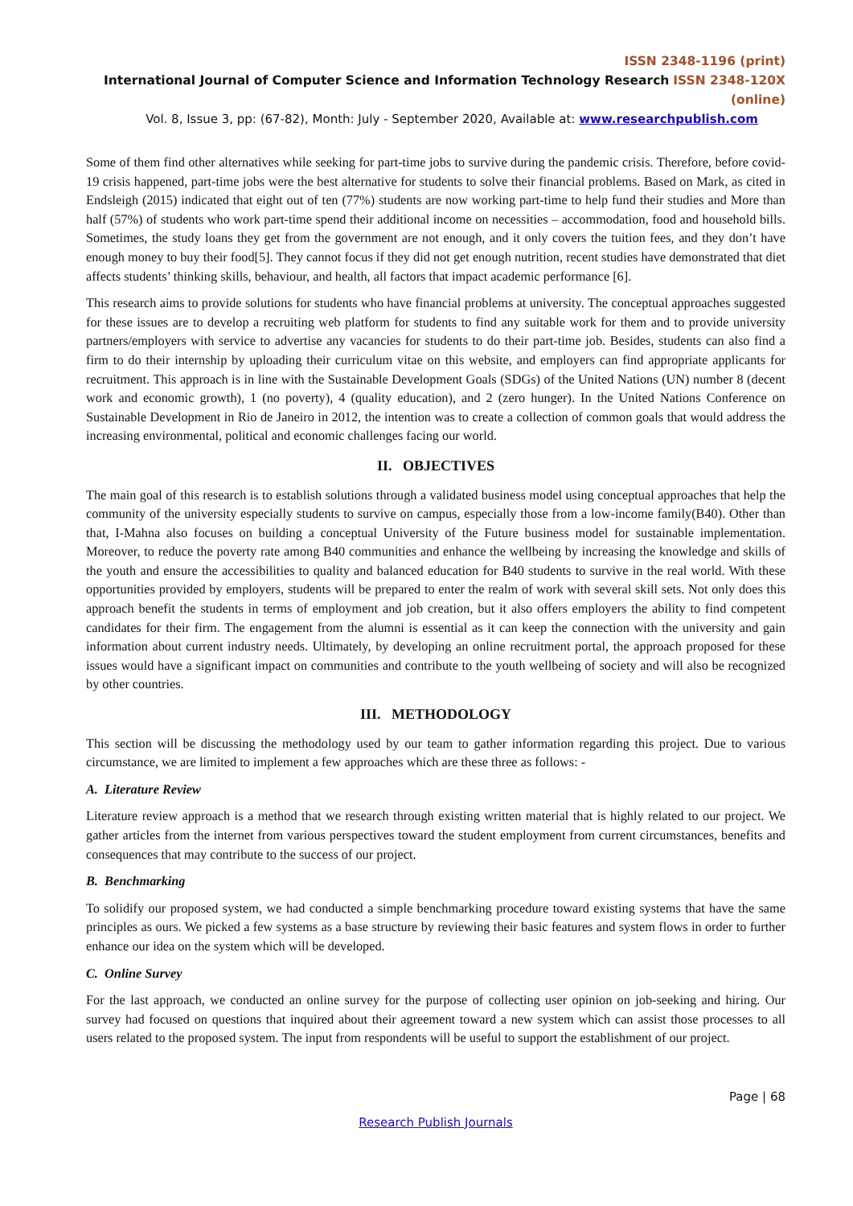ISSN 2348-1196 (print)
International Journal of Computer Science and Information Technology Research ISSN 2348-120X (online)
Vol. 8, Issue 3, pp: (67-82), Month: July - September 2020, Available at: www.researchpublish.com
Some of them find other alternatives while seeking for part-time jobs to survive during the pandemic crisis. Therefore, before covid-19 crisis happened, part-time jobs were the best alternative for students to solve their financial problems. Based on Mark, as cited in Endsleigh (2015) indicated that eight out of ten (77%) students are now working part-time to help fund their studies and More than half (57%) of students who work part-time spend their additional income on necessities – accommodation, food and household bills. Sometimes, the study loans they get from the government are not enough, and it only covers the tuition fees, and they don’t have enough money to buy their food[5]. They cannot focus if they did not get enough nutrition, recent studies have demonstrated that diet affects students’ thinking skills, behaviour, and health, all factors that impact academic performance [6].
This research aims to provide solutions for students who have financial problems at university. The conceptual approaches suggested for these issues are to develop a recruiting web platform for students to find any suitable work for them and to provide university partners/employers with service to advertise any vacancies for students to do their part-time job. Besides, students can also find a firm to do their internship by uploading their curriculum vitae on this website, and employers can find appropriate applicants for recruitment. This approach is in line with the Sustainable Development Goals (SDGs) of the United Nations (UN) number 8 (decent work and economic growth), 1 (no poverty), 4 (quality education), and 2 (zero hunger). In the United Nations Conference on Sustainable Development in Rio de Janeiro in 2012, the intention was to create a collection of common goals that would address the increasing environmental, political and economic challenges facing our world.
II. OBJECTIVES
The main goal of this research is to establish solutions through a validated business model using conceptual approaches that help the community of the university especially students to survive on campus, especially those from a low-income family(B40). Other than that, I-Mahna also focuses on building a conceptual University of the Future business model for sustainable implementation. Moreover, to reduce the poverty rate among B40 communities and enhance the wellbeing by increasing the knowledge and skills of the youth and ensure the accessibilities to quality and balanced education for B40 students to survive in the real world. With these opportunities provided by employers, students will be prepared to enter the realm of work with several skill sets. Not only does this approach benefit the students in terms of employment and job creation, but it also offers employers the ability to find competent candidates for their firm. The engagement from the alumni is essential as it can keep the connection with the university and gain information about current industry needs. Ultimately, by developing an online recruitment portal, the approach proposed for these issues would have a significant impact on communities and contribute to the youth wellbeing of society and will also be recognized by other countries.
III. METHODOLOGY
This section will be discussing the methodology used by our team to gather information regarding this project. Due to various circumstance, we are limited to implement a few approaches which are these three as follows: -
A. Literature Review
Literature review approach is a method that we research through existing written material that is highly related to our project. We gather articles from the internet from various perspectives toward the student employment from current circumstances, benefits and consequences that may contribute to the success of our project.
B. Benchmarking
To solidify our proposed system, we had conducted a simple benchmarking procedure toward existing systems that have the same principles as ours. We picked a few systems as a base structure by reviewing their basic features and system flows in order to further enhance our idea on the system which will be developed.
C. Online Survey
For the last approach, we conducted an online survey for the purpose of collecting user opinion on job-seeking and hiring. Our survey had focused on questions that inquired about their agreement toward a new system which can assist those processes to all users related to the proposed system. The input from respondents will be useful to support the establishment of our project.
Page | 68
Research Publish Journals